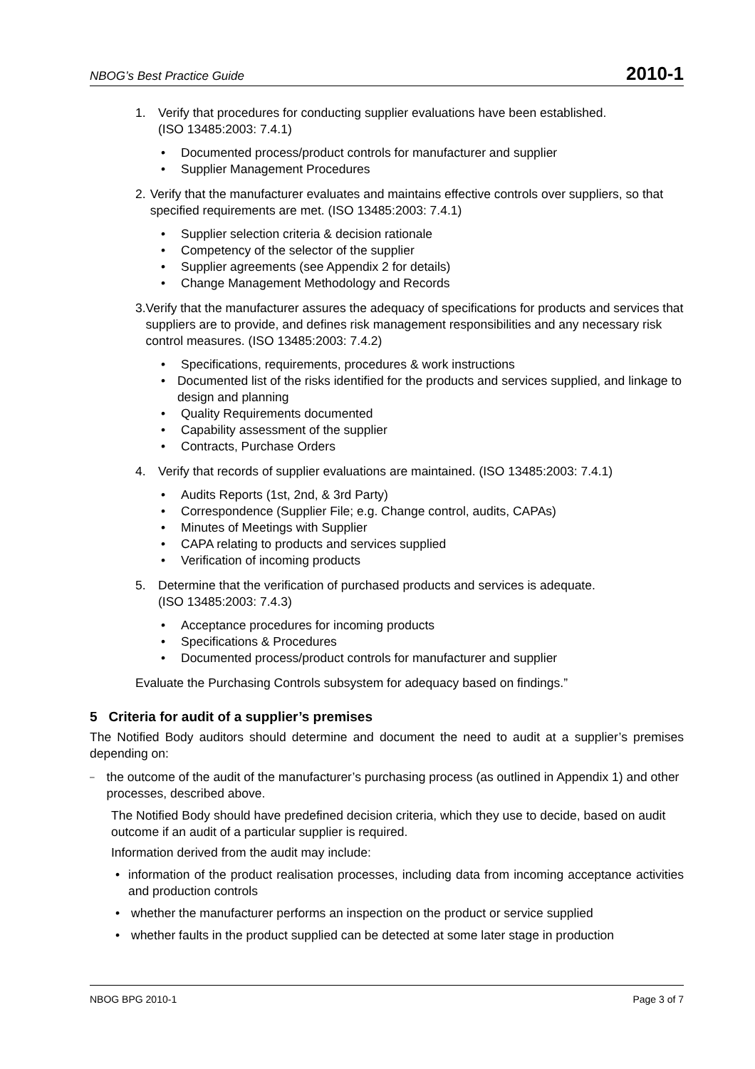NBOG’s Best Practice Guide 2010-1
1. Verify that procedures for conducting supplier evaluations have been established.
(ISO 13485:2003: 7.4.1)
• Documented process/product controls for manufacturer and supplier
• Supplier Management Procedures
2. Verify that the manufacturer evaluates and maintains effective controls over suppliers, so that specified requirements are met. (ISO 13485:2003: 7.4.1)
• Supplier selection criteria & decision rationale
• Competency of the selector of the supplier
• Supplier agreements (see Appendix 2 for details)
• Change Management Methodology and Records
3. Verify that the manufacturer assures the adequacy of specifications for products and services that suppliers are to provide, and defines risk management responsibilities and any necessary risk control measures. (ISO 13485:2003: 7.4.2)
• Specifications, requirements, procedures & work instructions
• Documented list of the risks identified for the products and services supplied, and linkage to design and planning
• Quality Requirements documented
• Capability assessment of the supplier
• Contracts, Purchase Orders
4. Verify that records of supplier evaluations are maintained. (ISO 13485:2003: 7.4.1)
• Audits Reports (1st, 2nd, & 3rd Party)
• Correspondence (Supplier File; e.g. Change control, audits, CAPAs)
• Minutes of Meetings with Supplier
• CAPA relating to products and services supplied
• Verification of incoming products
5. Determine that the verification of purchased products and services is adequate.
(ISO 13485:2003: 7.4.3)
• Acceptance procedures for incoming products
• Specifications & Procedures
• Documented process/product controls for manufacturer and supplier
Evaluate the Purchasing Controls subsystem for adequacy based on findings.”
5 Criteria for audit of a supplier’s premises
The Notified Body auditors should determine and document the need to audit at a supplier’s premises depending on:
– the outcome of the audit of the manufacturer’s purchasing process (as outlined in Appendix 1) and other processes, described above.
The Notified Body should have predefined decision criteria, which they use to decide, based on audit outcome if an audit of a particular supplier is required.
Information derived from the audit may include:
• information of the product realisation processes, including data from incoming acceptance activities and production controls
• whether the manufacturer performs an inspection on the product or service supplied
• whether faults in the product supplied can be detected at some later stage in production
NBOG BPG 2010-1 Page 3 of 7